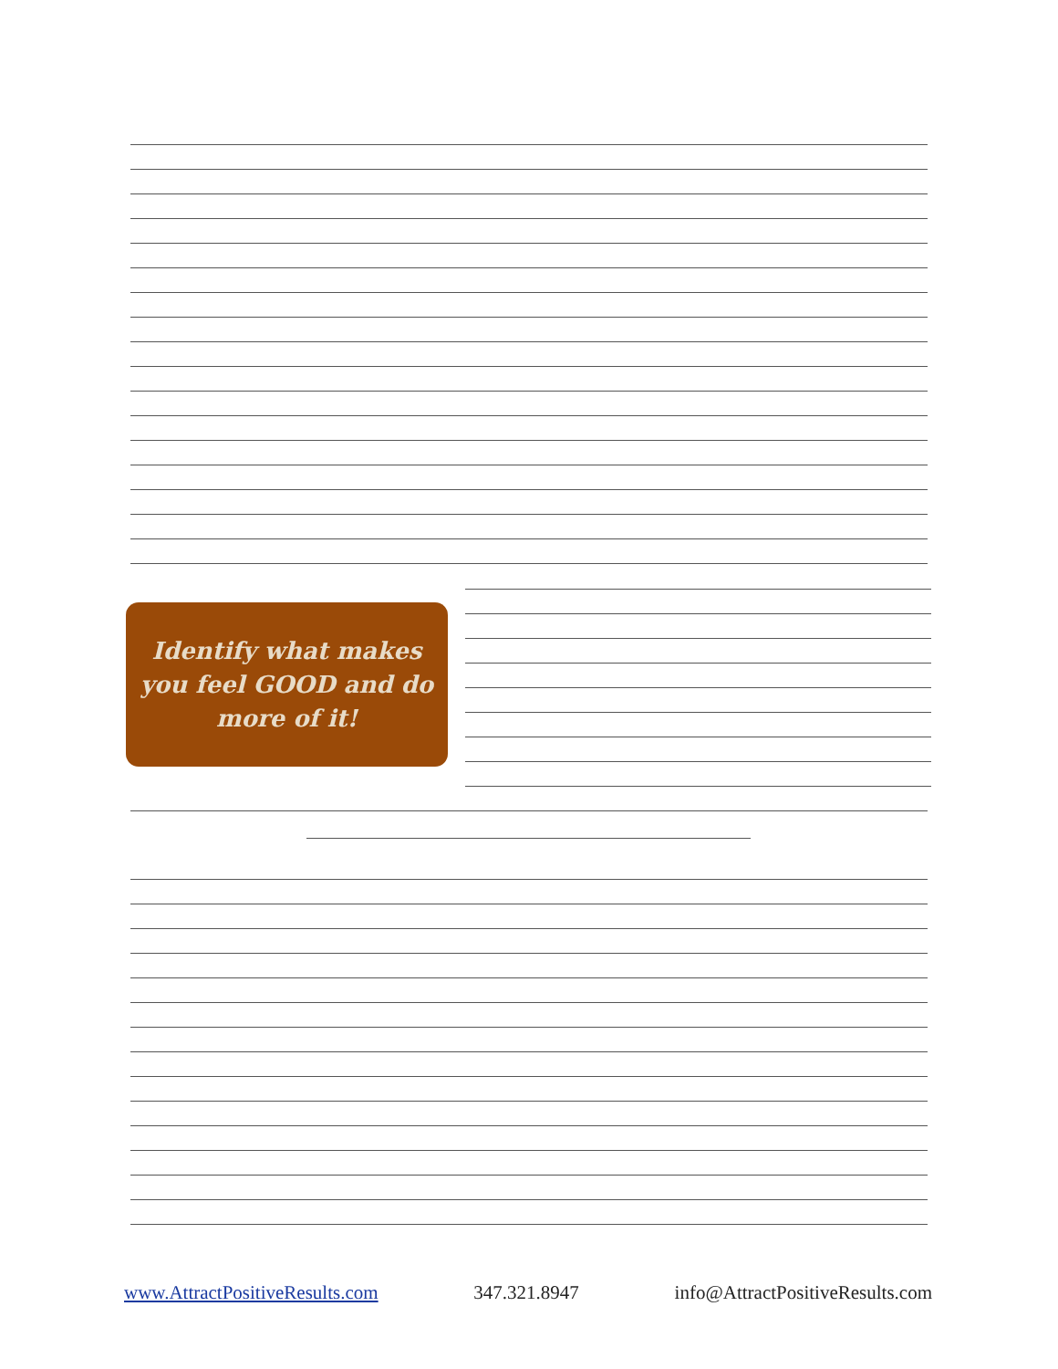Identify what makes you feel GOOD and do more of it!
www.AttractPositiveResults.com 347.321.8947 info@AttractPositiveResults.com